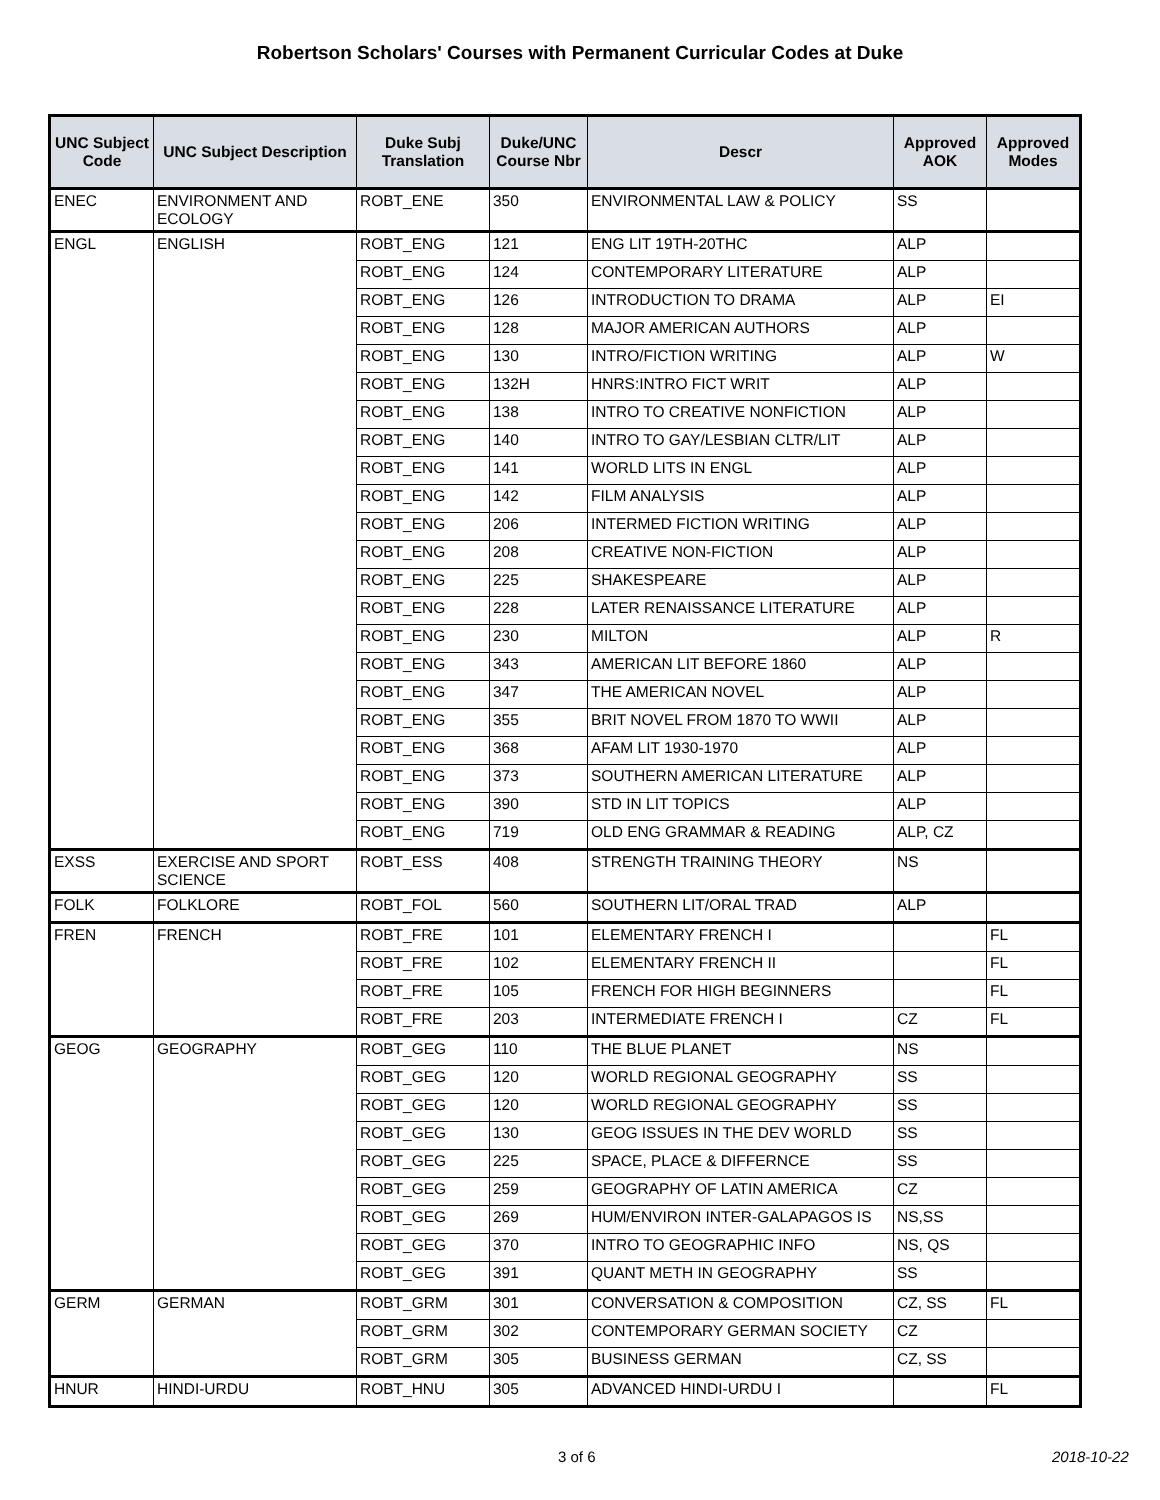Robertson Scholars' Courses with Permanent Curricular Codes at Duke
| UNC Subject Code | UNC Subject Description | Duke Subj Translation | Duke/UNC Course Nbr | Descr | Approved AOK | Approved Modes |
| --- | --- | --- | --- | --- | --- | --- |
| ENEC | ENVIRONMENT AND ECOLOGY | ROBT_ENE | 350 | ENVIRONMENTAL LAW & POLICY | SS | |
| ENGL | ENGLISH | ROBT_ENG | 121 | ENG LIT 19TH-20THC | ALP | |
| | | ROBT_ENG | 124 | CONTEMPORARY LITERATURE | ALP | |
| | | ROBT_ENG | 126 | INTRODUCTION TO DRAMA | ALP | EI |
| | | ROBT_ENG | 128 | MAJOR AMERICAN AUTHORS | ALP | |
| | | ROBT_ENG | 130 | INTRO/FICTION WRITING | ALP | W |
| | | ROBT_ENG | 132H | HNRS:INTRO FICT WRIT | ALP | |
| | | ROBT_ENG | 138 | INTRO TO CREATIVE NONFICTION | ALP | |
| | | ROBT_ENG | 140 | INTRO TO GAY/LESBIAN CLTR/LIT | ALP | |
| | | ROBT_ENG | 141 | WORLD LITS IN ENGL | ALP | |
| | | ROBT_ENG | 142 | FILM ANALYSIS | ALP | |
| | | ROBT_ENG | 206 | INTERMED FICTION WRITING | ALP | |
| | | ROBT_ENG | 208 | CREATIVE NON-FICTION | ALP | |
| | | ROBT_ENG | 225 | SHAKESPEARE | ALP | |
| | | ROBT_ENG | 228 | LATER RENAISSANCE LITERATURE | ALP | |
| | | ROBT_ENG | 230 | MILTON | ALP | R |
| | | ROBT_ENG | 343 | AMERICAN LIT BEFORE 1860 | ALP | |
| | | ROBT_ENG | 347 | THE AMERICAN NOVEL | ALP | |
| | | ROBT_ENG | 355 | BRIT NOVEL FROM 1870 TO WWII | ALP | |
| | | ROBT_ENG | 368 | AFAM LIT 1930-1970 | ALP | |
| | | ROBT_ENG | 373 | SOUTHERN AMERICAN LITERATURE | ALP | |
| | | ROBT_ENG | 390 | STD IN LIT TOPICS | ALP | |
| | | ROBT_ENG | 719 | OLD ENG GRAMMAR & READING | ALP, CZ | |
| EXSS | EXERCISE AND SPORT SCIENCE | ROBT_ESS | 408 | STRENGTH TRAINING THEORY | NS | |
| FOLK | FOLKLORE | ROBT_FOL | 560 | SOUTHERN LIT/ORAL TRAD | ALP | |
| FREN | FRENCH | ROBT_FRE | 101 | ELEMENTARY FRENCH I | | FL |
| | | ROBT_FRE | 102 | ELEMENTARY FRENCH II | | FL |
| | | ROBT_FRE | 105 | FRENCH FOR HIGH BEGINNERS | | FL |
| | | ROBT_FRE | 203 | INTERMEDIATE FRENCH I | CZ | FL |
| GEOG | GEOGRAPHY | ROBT_GEG | 110 | THE BLUE PLANET | NS | |
| | | ROBT_GEG | 120 | WORLD REGIONAL GEOGRAPHY | SS | |
| | | ROBT_GEG | 120 | WORLD REGIONAL GEOGRAPHY | SS | |
| | | ROBT_GEG | 130 | GEOG ISSUES IN THE DEV WORLD | SS | |
| | | ROBT_GEG | 225 | SPACE, PLACE & DIFFERNCE | SS | |
| | | ROBT_GEG | 259 | GEOGRAPHY OF LATIN AMERICA | CZ | |
| | | ROBT_GEG | 269 | HUM/ENVIRON INTER-GALAPAGOS IS | NS,SS | |
| | | ROBT_GEG | 370 | INTRO TO GEOGRAPHIC INFO | NS, QS | |
| | | ROBT_GEG | 391 | QUANT METH IN GEOGRAPHY | SS | |
| GERM | GERMAN | ROBT_GRM | 301 | CONVERSATION & COMPOSITION | CZ, SS | FL |
| | | ROBT_GRM | 302 | CONTEMPORARY GERMAN SOCIETY | CZ | |
| | | ROBT_GRM | 305 | BUSINESS GERMAN | CZ, SS | |
| HNUR | HINDI-URDU | ROBT_HNU | 305 | ADVANCED HINDI-URDU I | | FL |
3 of 6 2018-10-22